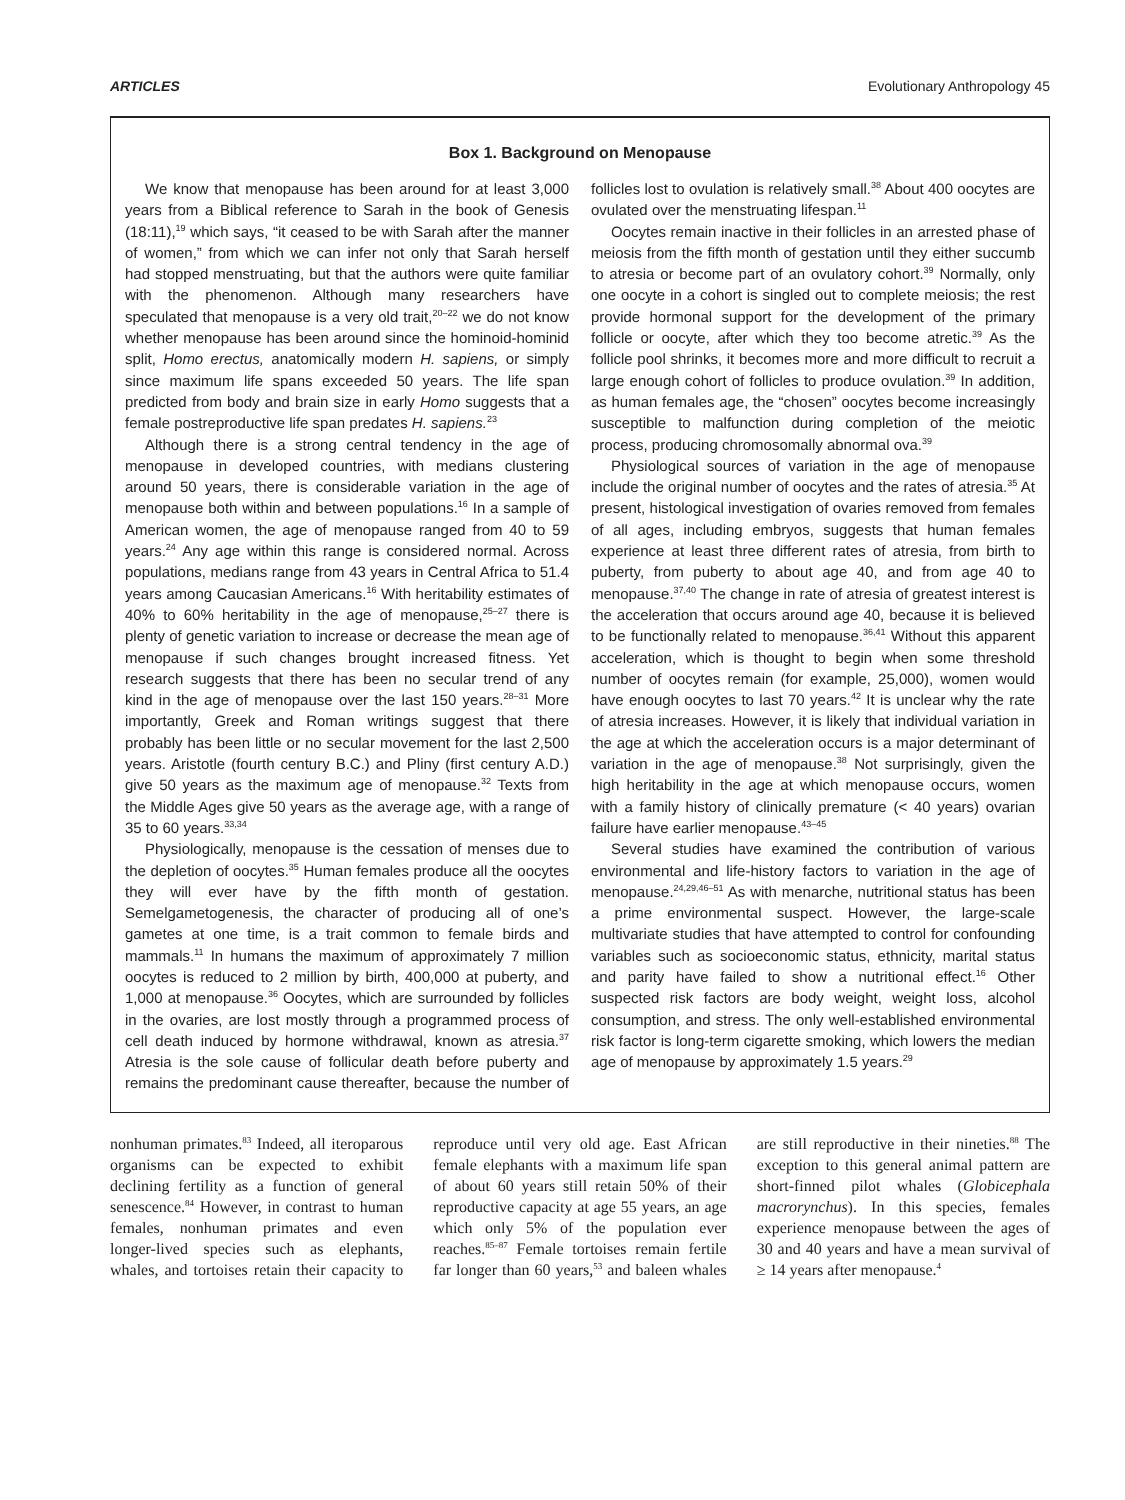ARTICLES Evolutionary Anthropology 45
Box 1. Background on Menopause
We know that menopause has been around for at least 3,000 years from a Biblical reference to Sarah in the book of Genesis (18:11),<sup>19</sup> which says, “it ceased to be with Sarah after the manner of women,” from which we can infer not only that Sarah herself had stopped menstruating, but that the authors were quite familiar with the phenomenon. Although many researchers have speculated that menopause is a very old trait,<sup>20–22</sup> we do not know whether menopause has been around since the hominoid-hominid split, Homo erectus, anatomically modern H. sapiens, or simply since maximum life spans exceeded 50 years. The life span predicted from body and brain size in early Homo suggests that a female postreproductive life span predates H. sapiens.<sup>23</sup>
Although there is a strong central tendency in the age of menopause in developed countries, with medians clustering around 50 years, there is considerable variation in the age of menopause both within and between populations.<sup>16</sup> In a sample of American women, the age of menopause ranged from 40 to 59 years.<sup>24</sup> Any age within this range is considered normal. Across populations, medians range from 43 years in Central Africa to 51.4 years among Caucasian Americans.<sup>16</sup> With heritability estimates of 40% to 60% heritability in the age of menopause,<sup>25–27</sup> there is plenty of genetic variation to increase or decrease the mean age of menopause if such changes brought increased fitness. Yet research suggests that there has been no secular trend of any kind in the age of menopause over the last 150 years.<sup>28–31</sup> More importantly, Greek and Roman writings suggest that there probably has been little or no secular movement for the last 2,500 years. Aristotle (fourth century B.C.) and Pliny (first century A.D.) give 50 years as the maximum age of menopause.<sup>32</sup> Texts from the Middle Ages give 50 years as the average age, with a range of 35 to 60 years.<sup>33,34</sup>
Physiologically, menopause is the cessation of menses due to the depletion of oocytes.<sup>35</sup> Human females produce all the oocytes they will ever have by the fifth month of gestation. Semelgametogenesis, the character of producing all of one’s gametes at one time, is a trait common to female birds and mammals.<sup>11</sup> In humans the maximum of approximately 7 million oocytes is reduced to 2 million by birth, 400,000 at puberty, and 1,000 at menopause.<sup>36</sup> Oocytes, which are surrounded by follicles in the ovaries, are lost mostly through a programmed process of cell death induced by hormone withdrawal, known as atresia.<sup>37</sup> Atresia is the sole cause of follicular death before puberty and remains the predominant cause thereafter, because the number of follicles lost to ovulation is relatively small.<sup>38</sup> About 400 oocytes are ovulated over the menstruating lifespan.<sup>11</sup>
Oocytes remain inactive in their follicles in an arrested phase of meiosis from the fifth month of gestation until they either succumb to atresia or become part of an ovulatory cohort.<sup>39</sup> Normally, only one oocyte in a cohort is singled out to complete meiosis; the rest provide hormonal support for the development of the primary follicle or oocyte, after which they too become atretic.<sup>39</sup> As the follicle pool shrinks, it becomes more and more difficult to recruit a large enough cohort of follicles to produce ovulation.<sup>39</sup> In addition, as human females age, the “chosen” oocytes become increasingly susceptible to malfunction during completion of the meiotic process, producing chromosomally abnormal ova.<sup>39</sup>
Physiological sources of variation in the age of menopause include the original number of oocytes and the rates of atresia.<sup>35</sup> At present, histological investigation of ovaries removed from females of all ages, including embryos, suggests that human females experience at least three different rates of atresia, from birth to puberty, from puberty to about age 40, and from age 40 to menopause.<sup>37,40</sup> The change in rate of atresia of greatest interest is the acceleration that occurs around age 40, because it is believed to be functionally related to menopause.<sup>36,41</sup> Without this apparent acceleration, which is thought to begin when some threshold number of oocytes remain (for example, 25,000), women would have enough oocytes to last 70 years.<sup>42</sup> It is unclear why the rate of atresia increases. However, it is likely that individual variation in the age at which the acceleration occurs is a major determinant of variation in the age of menopause.<sup>38</sup> Not surprisingly, given the high heritability in the age at which menopause occurs, women with a family history of clinically premature (< 40 years) ovarian failure have earlier menopause.<sup>43–45</sup>
Several studies have examined the contribution of various environmental and life-history factors to variation in the age of menopause.<sup>24,29,46–51</sup> As with menarche, nutritional status has been a prime environmental suspect. However, the large-scale multivariate studies that have attempted to control for confounding variables such as socioeconomic status, ethnicity, marital status and parity have failed to show a nutritional effect.<sup>16</sup> Other suspected risk factors are body weight, weight loss, alcohol consumption, and stress. The only well-established environmental risk factor is long-term cigarette smoking, which lowers the median age of menopause by approximately 1.5 years.<sup>29</sup>
nonhuman primates.<sup>83</sup> Indeed, all iteroparous organisms can be expected to exhibit declining fertility as a function of general senescence.<sup>84</sup> However, in contrast to human females, nonhuman primates and even longer-lived species such as elephants, whales, and tortoises retain their capacity to reproduce until very old age. East African female elephants with a maximum life span of about 60 years still retain 50% of their reproductive capacity at age 55 years, an age which only 5% of the population ever reaches.<sup>85–87</sup> Female tortoises remain fertile far longer than 60 years,<sup>53</sup> and baleen whales are still reproductive in their nineties.<sup>88</sup> The exception to this general animal pattern are short-finned pilot whales (Globicephala macrorynchus). In this species, females experience menopause between the ages of 30 and 40 years and have a mean survival of ≥ 14 years after menopause.<sup>4</sup>